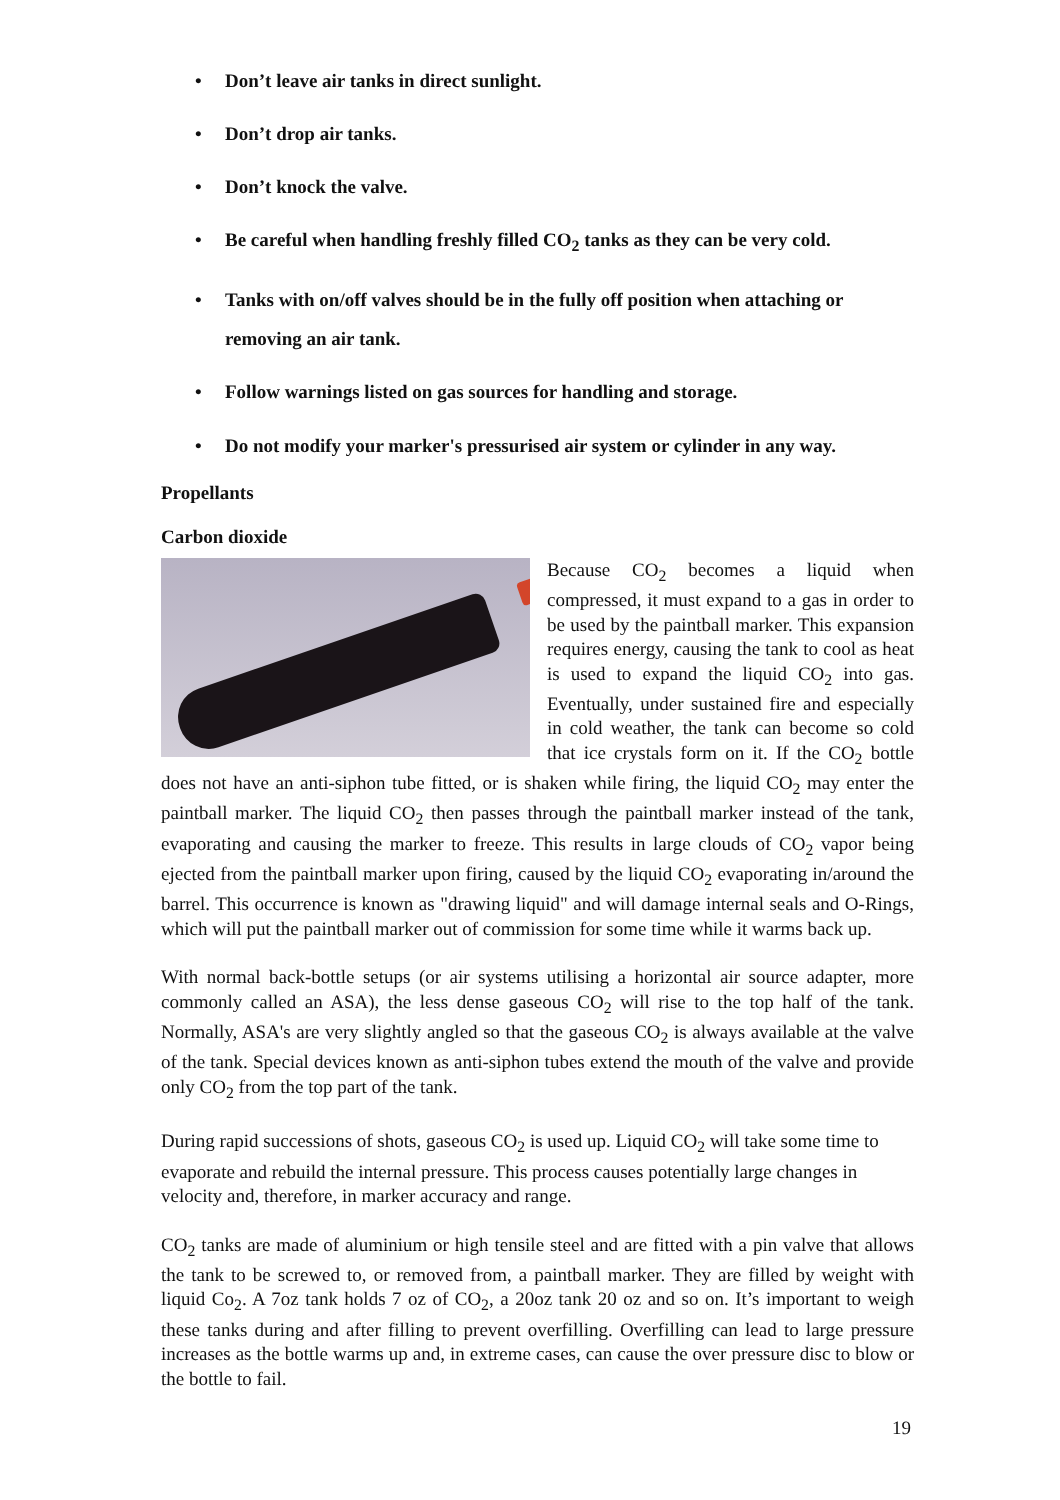• Don’t leave air tanks in direct sunlight.
• Don’t drop air tanks.
• Don’t knock the valve.
• Be careful when handling freshly filled CO<sub>2</sub> tanks as they can be very cold.
• Tanks with on/off valves should be in the fully off position when attaching or removing an air tank.
• Follow warnings listed on gas sources for handling and storage.
• Do not modify your marker's pressurised air system or cylinder in any way.
Propellants
Carbon dioxide
Because CO<sub>2</sub> becomes a liquid when compressed, it must expand to a gas in order to be used by the paintball marker. This expansion requires energy, causing the tank to cool as heat is used to expand the liquid CO<sub>2</sub> into gas. Eventually, under sustained fire and especially in cold weather, the tank can become so cold that ice crystals form on it. If the CO<sub>2</sub> bottle does not have an anti-siphon tube fitted, or is shaken while firing, the liquid CO<sub>2</sub> may enter the paintball marker. The liquid CO<sub>2</sub> then passes through the paintball marker instead of the tank, evaporating and causing the marker to freeze. This results in large clouds of CO<sub>2</sub> vapor being ejected from the paintball marker upon firing, caused by the liquid CO<sub>2</sub> evaporating in/around the barrel. This occurrence is known as "drawing liquid" and will damage internal seals and O-Rings, which will put the paintball marker out of commission for some time while it warms back up.
With normal back-bottle setups (or air systems utilising a horizontal air source adapter, more commonly called an ASA), the less dense gaseous CO<sub>2</sub> will rise to the top half of the tank. Normally, ASA's are very slightly angled so that the gaseous CO<sub>2</sub> is always available at the valve of the tank. Special devices known as anti-siphon tubes extend the mouth of the valve and provide only CO<sub>2</sub> from the top part of the tank.
During rapid successions of shots, gaseous CO<sub>2</sub> is used up. Liquid CO<sub>2</sub> will take some time to evaporate and rebuild the internal pressure. This process causes potentially large changes in velocity and, therefore, in marker accuracy and range.
CO<sub>2</sub> tanks are made of aluminium or high tensile steel and are fitted with a pin valve that allows the tank to be screwed to, or removed from, a paintball marker. They are filled by weight with liquid Co<sub>2</sub>. A 7oz tank holds 7 oz of CO<sub>2</sub>, a 20oz tank 20 oz and so on. It’s important to weigh these tanks during and after filling to prevent overfilling. Overfilling can lead to large pressure increases as the bottle warms up and, in extreme cases, can cause the over pressure disc to blow or the bottle to fail.
19